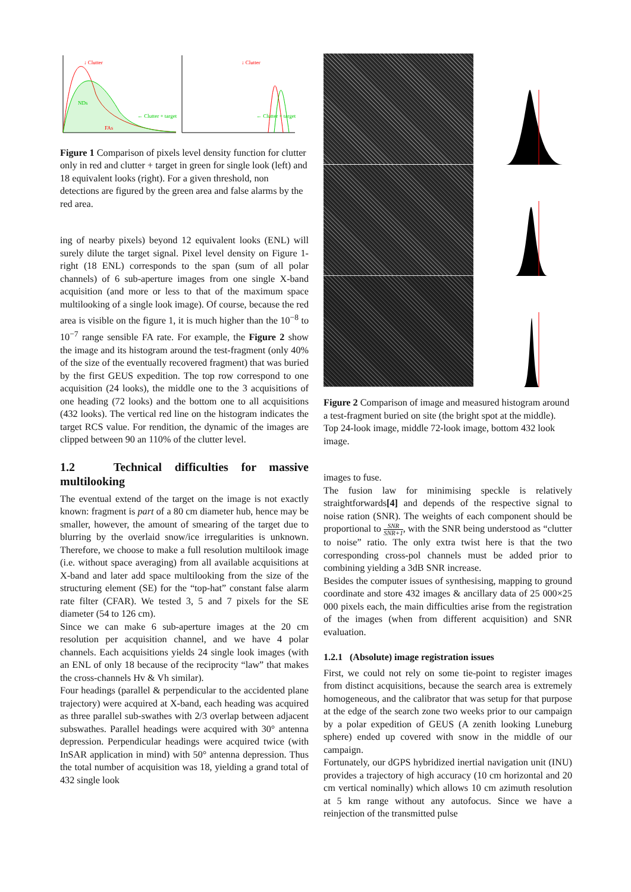↓ Clutter
← Clutter + target
NDs
FAs
↓ Clutter
← Clutter + target
Figure 1 Comparison of pixels level density function for clutter only in red and clutter + target in green for single look (left) and 18 equivalent looks (right). For a given threshold, non detections are figured by the green area and false alarms by the red area.
ing of nearby pixels) beyond 12 equivalent looks (ENL) will surely dilute the target signal. Pixel level density on Figure 1-right (18 ENL) corresponds to the span (sum of all polar channels) of 6 sub-aperture images from one single X-band acquisition (and more or less to that of the maximum space multilooking of a single look image). Of course, because the red area is visible on the figure 1, it is much higher than the 10<sup>−8</sup> to 10<sup>−7</sup> range sensible FA rate. For example, the Figure 2 show the image and its histogram around the test-fragment (only 40% of the size of the eventually recovered fragment) that was buried by the first GEUS expedition. The top row correspond to one acquisition (24 looks), the middle one to the 3 acquisitions of one heading (72 looks) and the bottom one to all acquisitions (432 looks). The vertical red line on the histogram indicates the target RCS value. For rendition, the dynamic of the images are clipped between 90 an 110% of the clutter level.
1.2 Technical difficulties for massive multilooking
The eventual extend of the target on the image is not exactly known: fragment is part of a 80 cm diameter hub, hence may be smaller, however, the amount of smearing of the target due to blurring by the overlaid snow/ice irregularities is unknown. Therefore, we choose to make a full resolution multilook image (i.e. without space averaging) from all available acquisitions at X-band and later add space multilooking from the size of the structuring element (SE) for the “top-hat” constant false alarm rate filter (CFAR). We tested 3, 5 and 7 pixels for the SE diameter (54 to 126 cm).
Since we can make 6 sub-aperture images at the 20 cm resolution per acquisition channel, and we have 4 polar channels. Each acquisitions yields 24 single look images (with an ENL of only 18 because of the reciprocity “law” that makes the cross-channels Hv & Vh similar).
Four headings (parallel & perpendicular to the accidented plane trajectory) were acquired at X-band, each heading was acquired as three parallel sub-swathes with 2/3 overlap between adjacent subswathes. Parallel headings were acquired with 30° antenna depression. Perpendicular headings were acquired twice (with InSAR application in mind) with 50° antenna depression. Thus the total number of acquisition was 18, yielding a grand total of 432 single look
Figure 2 Comparison of image and measured histogram around a test-fragment buried on site (the bright spot at the middle). Top 24-look image, middle 72-look image, bottom 432 look image.
images to fuse.
The fusion law for minimising speckle is relatively straightforwards[4] and depends of the respective signal to noise ration (SNR). The weights of each component should be proportional to SNR SNR+1, with the SNR being understood as “clutter to noise” ratio. The only extra twist here is that the two corresponding cross-pol channels must be added prior to combining yielding a 3dB SNR increase.
Besides the computer issues of synthesising, mapping to ground coordinate and store 432 images & ancillary data of 25 000×25 000 pixels each, the main difficulties arise from the registration of the images (when from different acquisition) and SNR evaluation.
1.2.1 (Absolute) image registration issues
First, we could not rely on some tie-point to register images from distinct acquisitions, because the search area is extremely homogeneous, and the calibrator that was setup for that purpose at the edge of the search zone two weeks prior to our campaign by a polar expedition of GEUS (A zenith looking Luneburg sphere) ended up covered with snow in the middle of our campaign.
Fortunately, our dGPS hybridized inertial navigation unit (INU) provides a trajectory of high accuracy (10 cm horizontal and 20 cm vertical nominally) which allows 10 cm azimuth resolution at 5 km range without any autofocus. Since we have a reinjection of the transmitted pulse